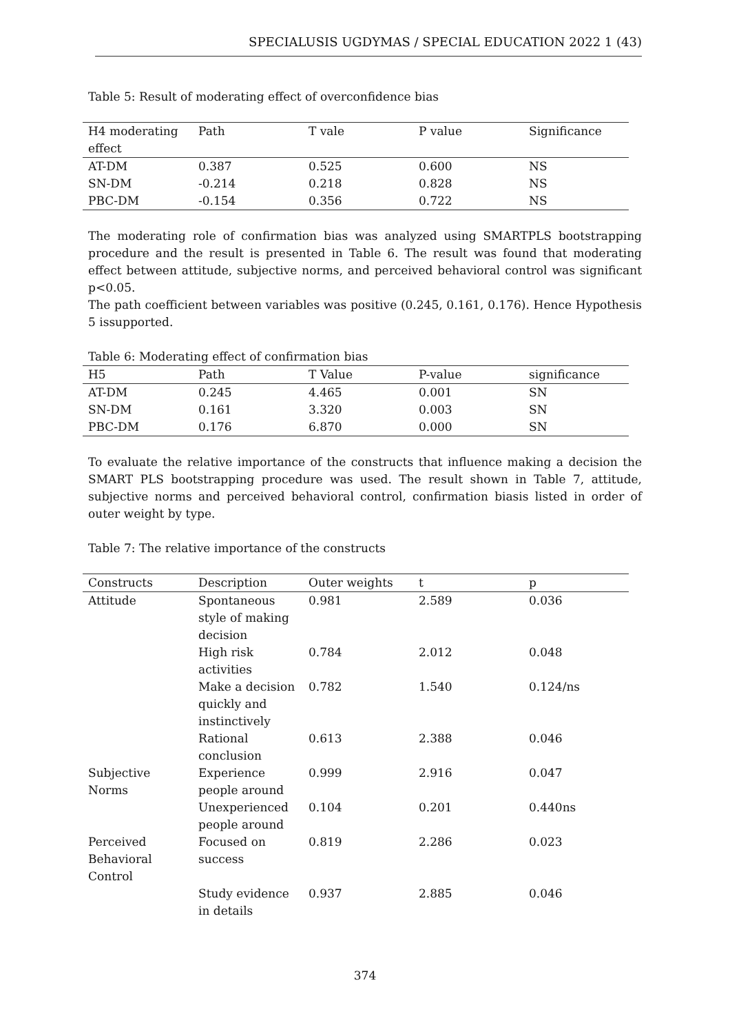SPECIALUSIS UGDYMAS / SPECIAL EDUCATION 2022 1 (43)
Table 5: Result of moderating effect of overconfidence bias
| H4 moderating effect | Path | T vale | P value | Significance |
| --- | --- | --- | --- | --- |
| AT-DM | 0.387 | 0.525 | 0.600 | NS |
| SN-DM | -0.214 | 0.218 | 0.828 | NS |
| PBC-DM | -0.154 | 0.356 | 0.722 | NS |
The moderating role of confirmation bias was analyzed using SMARTPLS bootstrapping procedure and the result is presented in Table 6. The result was found that moderating effect between attitude, subjective norms, and perceived behavioral control was significant p<0.05.
The path coefficient between variables was positive (0.245, 0.161, 0.176). Hence Hypothesis 5 issupported.
Table 6: Moderating effect of confirmation bias
| H5 | Path | T Value | P-value | significance |
| --- | --- | --- | --- | --- |
| AT-DM | 0.245 | 4.465 | 0.001 | SN |
| SN-DM | 0.161 | 3.320 | 0.003 | SN |
| PBC-DM | 0.176 | 6.870 | 0.000 | SN |
To evaluate the relative importance of the constructs that influence making a decision the SMART PLS bootstrapping procedure was used. The result shown in Table 7, attitude, subjective norms and perceived behavioral control, confirmation biasis listed in order of outer weight by type.
Table 7: The relative importance of the constructs
| Constructs | Description | Outer weights | t | p |
| --- | --- | --- | --- | --- |
| Attitude | Spontaneous style of making decision | 0.981 | 2.589 | 0.036 |
| | High risk activities | 0.784 | 2.012 | 0.048 |
| | Make a decision quickly and instinctively | 0.782 | 1.540 | 0.124/ns |
| | Rational conclusion | 0.613 | 2.388 | 0.046 |
| Subjective Norms | Experience people around | 0.999 | 2.916 | 0.047 |
| | Unexperienced people around | 0.104 | 0.201 | 0.440ns |
| Perceived Behavioral Control | Focused on success | 0.819 | 2.286 | 0.023 |
| | Study evidence in details | 0.937 | 2.885 | 0.046 |
374